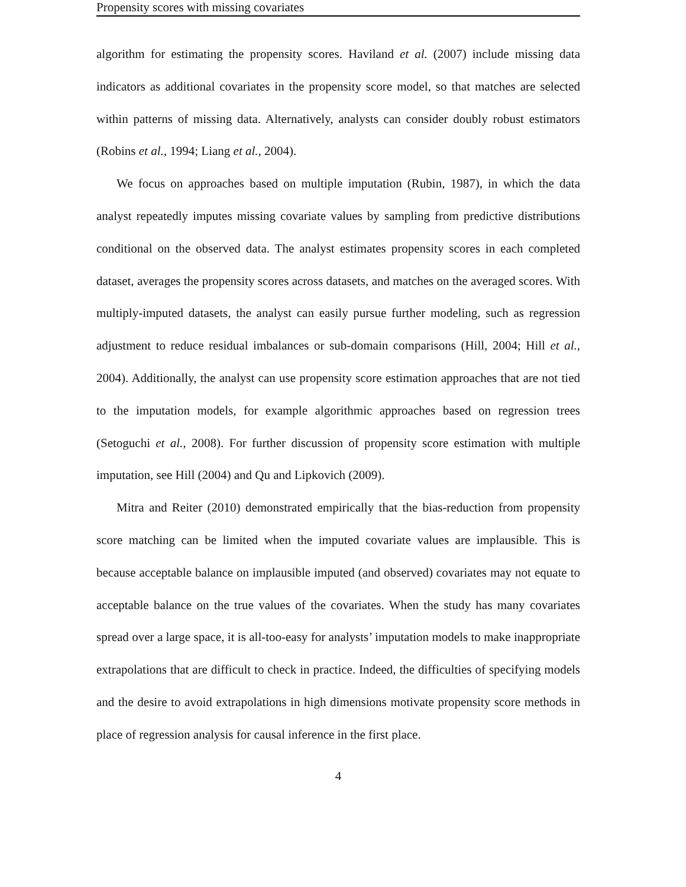Propensity scores with missing covariates
algorithm for estimating the propensity scores. Haviland et al. (2007) include missing data indicators as additional covariates in the propensity score model, so that matches are selected within patterns of missing data. Alternatively, analysts can consider doubly robust estimators (Robins et al., 1994; Liang et al., 2004).
We focus on approaches based on multiple imputation (Rubin, 1987), in which the data analyst repeatedly imputes missing covariate values by sampling from predictive distributions conditional on the observed data. The analyst estimates propensity scores in each completed dataset, averages the propensity scores across datasets, and matches on the averaged scores. With multiply-imputed datasets, the analyst can easily pursue further modeling, such as regression adjustment to reduce residual imbalances or sub-domain comparisons (Hill, 2004; Hill et al., 2004). Additionally, the analyst can use propensity score estimation approaches that are not tied to the imputation models, for example algorithmic approaches based on regression trees (Setoguchi et al., 2008). For further discussion of propensity score estimation with multiple imputation, see Hill (2004) and Qu and Lipkovich (2009).
Mitra and Reiter (2010) demonstrated empirically that the bias-reduction from propensity score matching can be limited when the imputed covariate values are implausible. This is because acceptable balance on implausible imputed (and observed) covariates may not equate to acceptable balance on the true values of the covariates. When the study has many covariates spread over a large space, it is all-too-easy for analysts’ imputation models to make inappropriate extrapolations that are difficult to check in practice. Indeed, the difficulties of specifying models and the desire to avoid extrapolations in high dimensions motivate propensity score methods in place of regression analysis for causal inference in the first place.
4